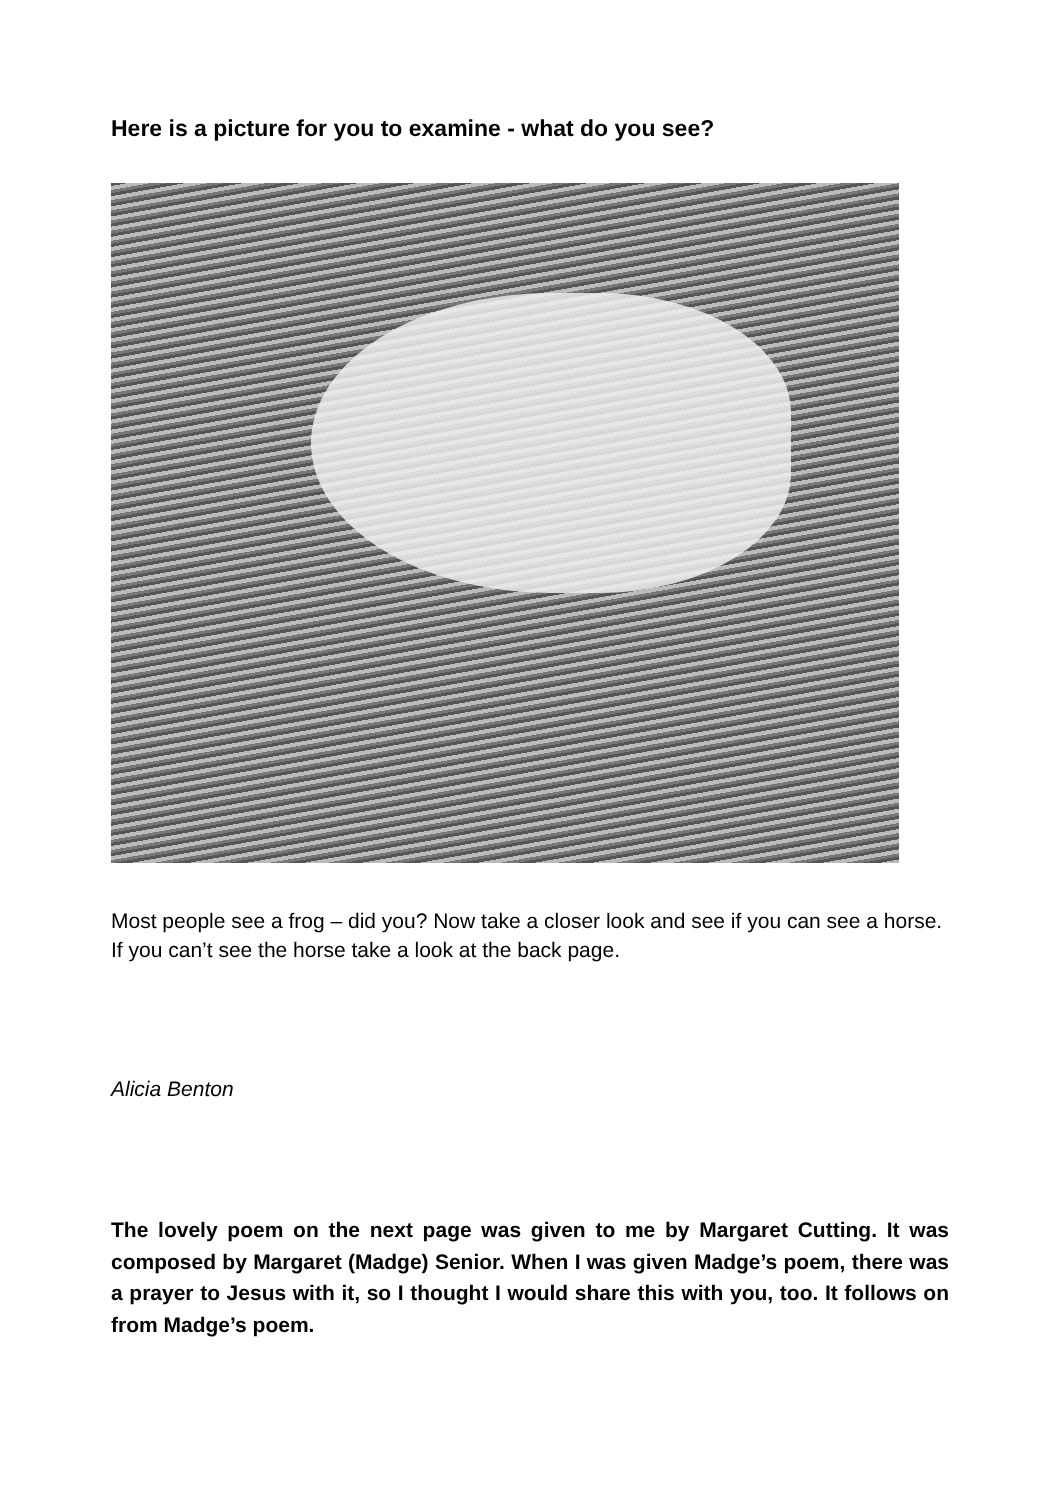Here is a picture for you to examine - what do you see?
Most people see a frog – did you? Now take a closer look and see if you can see a horse. If you can’t see the horse take a look at the back page.
Alicia Benton
The lovely poem on the next page was given to me by Margaret Cutting. It was composed by Margaret (Madge) Senior. When I was given Madge’s poem, there was a prayer to Jesus with it, so I thought I would share this with you, too. It follows on from Madge’s poem.